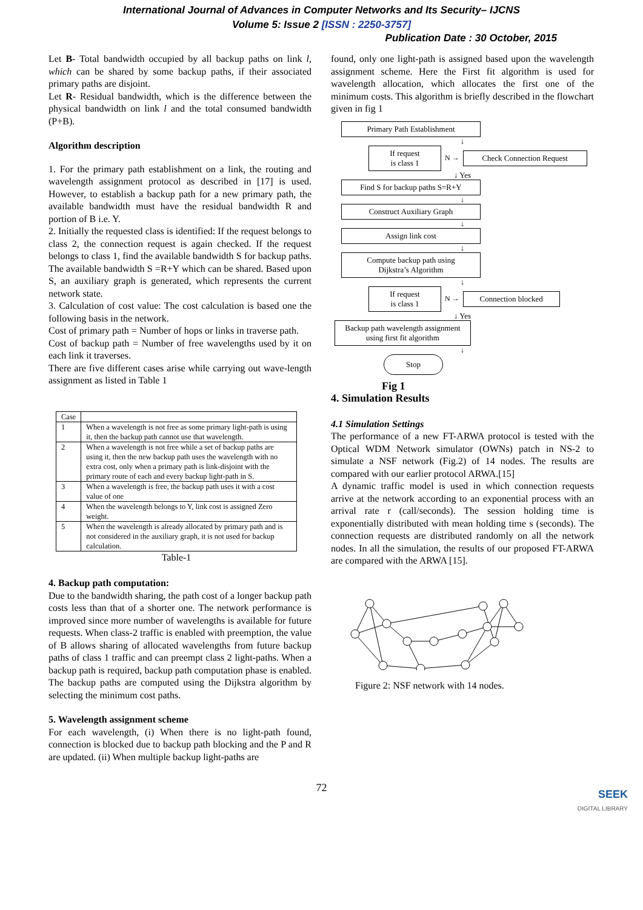International Journal of Advances in Computer Networks and Its Security– IJCNS
Volume 5: Issue 2 [ISSN : 2250-3757]
Publication Date : 30 October, 2015
Let B- Total bandwidth occupied by all backup paths on link l, which can be shared by some backup paths, if their associated primary paths are disjoint.
Let R- Residual bandwidth, which is the difference between the physical bandwidth on link l and the total consumed bandwidth (P+B).
Algorithm description
1. For the primary path establishment on a link, the routing and wavelength assignment protocol as described in [17] is used. However, to establish a backup path for a new primary path, the available bandwidth must have the residual bandwidth R and portion of B i.e. Y.
2. Initially the requested class is identified: If the request belongs to class 2, the connection request is again checked. If the request belongs to class 1, find the available bandwidth S for backup paths. The available bandwidth S =R+Y which can be shared. Based upon S, an auxiliary graph is generated, which represents the current network state.
3. Calculation of cost value: The cost calculation is based one the following basis in the network.
Cost of primary path = Number of hops or links in traverse path.
Cost of backup path = Number of free wavelengths used by it on each link it traverses.
There are five different cases arise while carrying out wave-length assignment as listed in Table 1
| Case | |
| --- | --- |
| 1 | When a wavelength is not free as some primary light-path is using it, then the backup path cannot use that wavelength. |
| 2 | When a wavelength is not free while a set of backup paths are using it, then the new backup path uses the wavelength with no extra cost, only when a primary path is link-disjoint with the primary route of each and every backup light-path in S. |
| 3 | When a wavelength is free, the backup path uses it with a cost value of one |
| 4 | When the wavelength belongs to Y, link cost is assigned Zero weight. |
| 5 | When the wavelength is already allocated by primary path and is not considered in the auxiliary graph, it is not used for backup calculation. |
Table-1
4. Backup path computation:
Due to the bandwidth sharing, the path cost of a longer backup path costs less than that of a shorter one. The network performance is improved since more number of wavelengths is available for future requests. When class-2 traffic is enabled with preemption, the value of B allows sharing of allocated wavelengths from future backup paths of class 1 traffic and can preempt class 2 light-paths. When a backup path is required, backup path computation phase is enabled. The backup paths are computed using the Dijkstra algorithm by selecting the minimum cost paths.
5. Wavelength assignment scheme
For each wavelength, (i) When there is no light-path found, connection is blocked due to backup path blocking and the P and R are updated. (ii) When multiple backup light-paths are
found, only one light-path is assigned based upon the wavelength assignment scheme. Here the First fit algorithm is used for wavelength allocation, which allocates the first one of the minimum costs. This algorithm is briefly described in the flowchart given in fig 1
Primary Path Establishment
↓
If request
is class 1
N →
Check Connection Request
↓ Yes
Find S for backup paths S=R+Y
↓
Construct Auxiliary Graph
↓
Assign link cost
↓
Compute backup path using
Dijkstra’s Algorithm
↓
If request
is class 1
N →
Connection blocked
↓ Yes
Backup path wavelength assignment
using first fit algorithm
↓
Stop
Fig 1
4. Simulation Results
4.1 Simulation Settings
The performance of a new FT-ARWA protocol is tested with the Optical WDM Network simulator (OWNs) patch in NS-2 to simulate a NSF network (Fig.2) of 14 nodes. The results are compared with our earlier protocol ARWA.[15]
A dynamic traffic model is used in which connection requests arrive at the network according to an exponential process with an arrival rate r (call/seconds). The session holding time is exponentially distributed with mean holding time s (seconds). The connection requests are distributed randomly on all the network nodes. In all the simulation, the results of our proposed FT-ARWA are compared with the ARWA [15].
Figure 2: NSF network with 14 nodes.
72
SEEK
DIGITAL LIBRARY